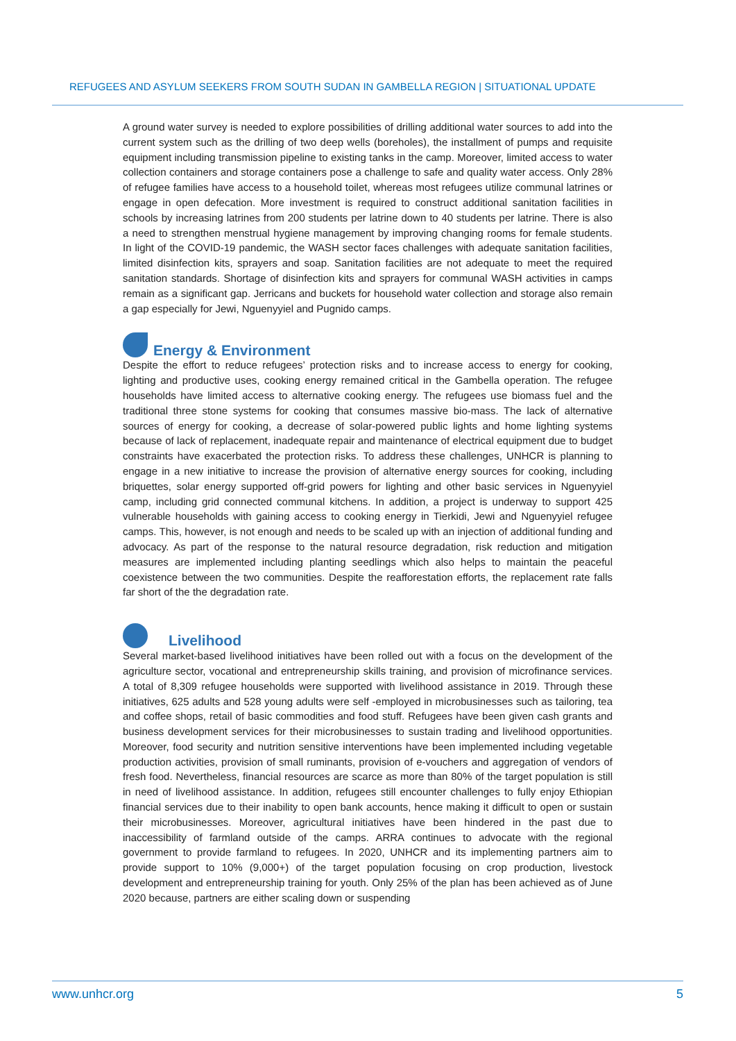REFUGEES AND ASYLUM SEEKERS FROM SOUTH SUDAN IN GAMBELLA REGION | SITUATIONAL UPDATE
A ground water survey is needed to explore possibilities of drilling additional water sources to add into the current system such as the drilling of two deep wells (boreholes), the installment of pumps and requisite equipment including transmission pipeline to existing tanks in the camp. Moreover, limited access to water collection containers and storage containers pose a challenge to safe and quality water access. Only 28% of refugee families have access to a household toilet, whereas most refugees utilize communal latrines or engage in open defecation. More investment is required to construct additional sanitation facilities in schools by increasing latrines from 200 students per latrine down to 40 students per latrine. There is also a need to strengthen menstrual hygiene management by improving changing rooms for female students. In light of the COVID-19 pandemic, the WASH sector faces challenges with adequate sanitation facilities, limited disinfection kits, sprayers and soap. Sanitation facilities are not adequate to meet the required sanitation standards. Shortage of disinfection kits and sprayers for communal WASH activities in camps remain as a significant gap. Jerricans and buckets for household water collection and storage also remain a gap especially for Jewi, Nguenyyiel and Pugnido camps.
Energy & Environment
Despite the effort to reduce refugees’ protection risks and to increase access to energy for cooking, lighting and productive uses, cooking energy remained critical in the Gambella operation. The refugee households have limited access to alternative cooking energy. The refugees use biomass fuel and the traditional three stone systems for cooking that consumes massive bio-mass. The lack of alternative sources of energy for cooking, a decrease of solar-powered public lights and home lighting systems because of lack of replacement, inadequate repair and maintenance of electrical equipment due to budget constraints have exacerbated the protection risks. To address these challenges, UNHCR is planning to engage in a new initiative to increase the provision of alternative energy sources for cooking, including briquettes, solar energy supported off-grid powers for lighting and other basic services in Nguenyyiel camp, including grid connected communal kitchens. In addition, a project is underway to support 425 vulnerable households with gaining access to cooking energy in Tierkidi, Jewi and Nguenyyiel refugee camps. This, however, is not enough and needs to be scaled up with an injection of additional funding and advocacy. As part of the response to the natural resource degradation, risk reduction and mitigation measures are implemented including planting seedlings which also helps to maintain the peaceful coexistence between the two communities. Despite the reafforestation efforts, the replacement rate falls far short of the the degradation rate.
Livelihood
Several market-based livelihood initiatives have been rolled out with a focus on the development of the agriculture sector, vocational and entrepreneurship skills training, and provision of microfinance services. A total of 8,309 refugee households were supported with livelihood assistance in 2019. Through these initiatives, 625 adults and 528 young adults were self -employed in microbusinesses such as tailoring, tea and coffee shops, retail of basic commodities and food stuff. Refugees have been given cash grants and business development services for their microbusinesses to sustain trading and livelihood opportunities. Moreover, food security and nutrition sensitive interventions have been implemented including vegetable production activities, provision of small ruminants, provision of e-vouchers and aggregation of vendors of fresh food. Nevertheless, financial resources are scarce as more than 80% of the target population is still in need of livelihood assistance. In addition, refugees still encounter challenges to fully enjoy Ethiopian financial services due to their inability to open bank accounts, hence making it difficult to open or sustain their microbusinesses. Moreover, agricultural initiatives have been hindered in the past due to inaccessibility of farmland outside of the camps. ARRA continues to advocate with the regional government to provide farmland to refugees. In 2020, UNHCR and its implementing partners aim to provide support to 10% (9,000+) of the target population focusing on crop production, livestock development and entrepreneurship training for youth. Only 25% of the plan has been achieved as of June 2020 because, partners are either scaling down or suspending
www.unhcr.org 5